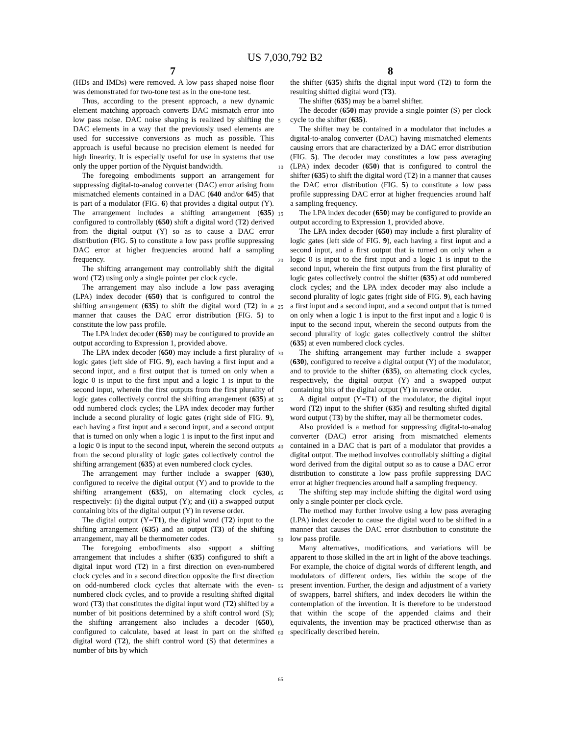US 7,030,792 B2
7 8
(HDs and IMDs) were removed. A low pass shaped noise floor was demonstrated for two-tone test as in the one-tone test.
Thus, according to the present approach, a new dynamic element matching approach converts DAC mismatch error into low pass noise. DAC noise shaping is realized by shifting the DAC elements in a way that the previously used elements are used for successive conversions as much as possible. This approach is useful because no precision element is needed for high linearity. It is especially useful for use in systems that use only the upper portion of the Nyquist bandwidth.
The foregoing embodiments support an arrangement for suppressing digital-to-analog converter (DAC) error arising from mismatched elements contained in a DAC (640 and/or 645) that is part of a modulator (FIG. 6) that provides a digital output (Y). The arrangement includes a shifting arrangement (635) configured to controllably (650) shift a digital word (T2) derived from the digital output (Y) so as to cause a DAC error distribution (FIG. 5) to constitute a low pass profile suppressing DAC error at higher frequencies around half a sampling frequency.
The shifting arrangement may controllably shift the digital word (T2) using only a single pointer per clock cycle.
The arrangement may also include a low pass averaging (LPA) index decoder (650) that is configured to control the shifting arrangement (635) to shift the digital word (T2) in a manner that causes the DAC error distribution (FIG. 5) to constitute the low pass profile.
The LPA index decoder (650) may be configured to provide an output according to Expression 1, provided above.
The LPA index decoder (650) may include a first plurality of logic gates (left side of FIG. 9), each having a first input and a second input, and a first output that is turned on only when a logic 0 is input to the first input and a logic 1 is input to the second input, wherein the first outputs from the first plurality of logic gates collectively control the shifting arrangement (635) at odd numbered clock cycles; the LPA index decoder may further include a second plurality of logic gates (right side of FIG. 9), each having a first input and a second input, and a second output that is turned on only when a logic 1 is input to the first input and a logic 0 is input to the second input, wherein the second outputs from the second plurality of logic gates collectively control the shifting arrangement (635) at even numbered clock cycles.
The arrangement may further include a swapper (630), configured to receive the digital output (Y) and to provide to the shifting arrangement (635), on alternating clock cycles, respectively: (i) the digital output (Y); and (ii) a swapped output containing bits of the digital output (Y) in reverse order.
The digital output (Y=T1), the digital word (T2) input to the shifting arrangement (635) and an output (T3) of the shifting arrangement, may all be thermometer codes.
The foregoing embodiments also support a shifting arrangement that includes a shifter (635) configured to shift a digital input word (T2) in a first direction on even-numbered clock cycles and in a second direction opposite the first direction on odd-numbered clock cycles that alternate with the even-numbered clock cycles, and to provide a resulting shifted digital word (T3) that constitutes the digital input word (T2) shifted by a number of bit positions determined by a shift control word (S); the shifting arrangement also includes a decoder (650), configured to calculate, based at least in part on the shifted digital word (T2), the shift control word (S) that determines a number of bits by which
5
10
15
20
25
30
35
40
45
50
55
60
65
the shifter (635) shifts the digital input word (T2) to form the resulting shifted digital word (T3).
The shifter (635) may be a barrel shifter.
The decoder (650) may provide a single pointer (S) per clock cycle to the shifter (635).
The shifter may be contained in a modulator that includes a digital-to-analog converter (DAC) having mismatched elements causing errors that are characterized by a DAC error distribution (FIG. 5). The decoder may constitutes a low pass averaging (LPA) index decoder (650) that is configured to control the shifter (635) to shift the digital word (T2) in a manner that causes the DAC error distribution (FIG. 5) to constitute a low pass profile suppressing DAC error at higher frequencies around half a sampling frequency.
The LPA index decoder (650) may be configured to provide an output according to Expression 1, provided above.
The LPA index decoder (650) may include a first plurality of logic gates (left side of FIG. 9), each having a first input and a second input, and a first output that is turned on only when a logic 0 is input to the first input and a logic 1 is input to the second input, wherein the first outputs from the first plurality of logic gates collectively control the shifter (635) at odd numbered clock cycles; and the LPA index decoder may also include a second plurality of logic gates (right side of FIG. 9), each having a first input and a second input, and a second output that is turned on only when a logic 1 is input to the first input and a logic 0 is input to the second input, wherein the second outputs from the second plurality of logic gates collectively control the shifter (635) at even numbered clock cycles.
The shifting arrangement may further include a swapper (630), configured to receive a digital output (Y) of the modulator, and to provide to the shifter (635), on alternating clock cycles, respectively, the digital output (Y) and a swapped output containing bits of the digital output (Y) in reverse order.
A digital output (Y=T1) of the modulator, the digital input word (T2) input to the shifter (635) and resulting shifted digital word output (T3) by the shifter, may all be thermometer codes.
Also provided is a method for suppressing digital-to-analog converter (DAC) error arising from mismatched elements contained in a DAC that is part of a modulator that provides a digital output. The method involves controllably shifting a digital word derived from the digital output so as to cause a DAC error distribution to constitute a low pass profile suppressing DAC error at higher frequencies around half a sampling frequency.
The shifting step may include shifting the digital word using only a single pointer per clock cycle.
The method may further involve using a low pass averaging (LPA) index decoder to cause the digital word to be shifted in a manner that causes the DAC error distribution to constitute the low pass profile.
Many alternatives, modifications, and variations will be apparent to those skilled in the art in light of the above teachings. For example, the choice of digital words of different length, and modulators of different orders, lies within the scope of the present invention. Further, the design and adjustment of a variety of swappers, barrel shifters, and index decoders lie within the contemplation of the invention. It is therefore to be understood that within the scope of the appended claims and their equivalents, the invention may be practiced otherwise than as specifically described herein.